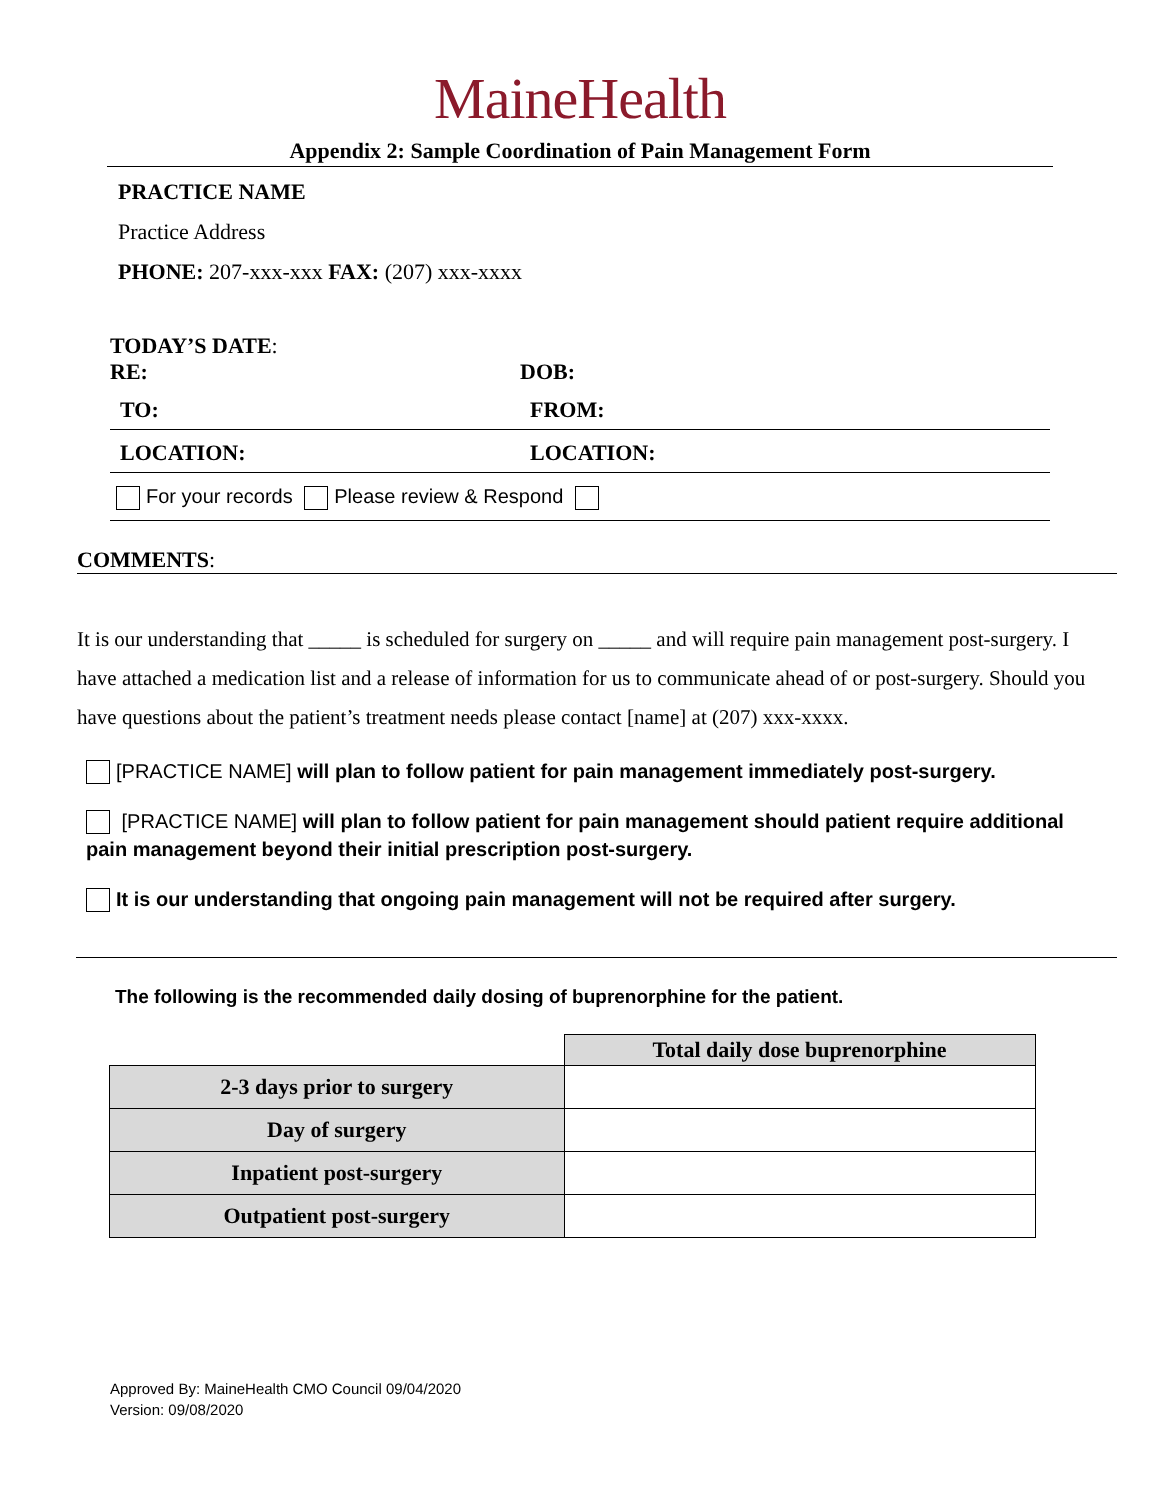MaineHealth
Appendix 2: Sample Coordination of Pain Management Form
PRACTICE NAME
Practice Address
PHONE: 207-xxx-xxx FAX: (207) xxx-xxxx
TODAY’S DATE:
RE: DOB:
TO: FROM:
LOCATION: LOCATION:
For your records Please review & Respond
COMMENTS:
It is our understanding that _____ is scheduled for surgery on _____ and will require pain management post-surgery. I have attached a medication list and a release of information for us to communicate ahead of or post-surgery. Should you have questions about the patient’s treatment needs please contact [name] at (207) xxx-xxxx.
[PRACTICE NAME] will plan to follow patient for pain management immediately post-surgery.
[PRACTICE NAME] will plan to follow patient for pain management should patient require additional pain management beyond their initial prescription post-surgery.
It is our understanding that ongoing pain management will not be required after surgery.
The following is the recommended daily dosing of buprenorphine for the patient.
| | Total daily dose buprenorphine |
| 2-3 days prior to surgery | |
| Day of surgery | |
| Inpatient post-surgery | |
| Outpatient post-surgery | |
Approved By: MaineHealth CMO Council 09/04/2020
Version: 09/08/2020